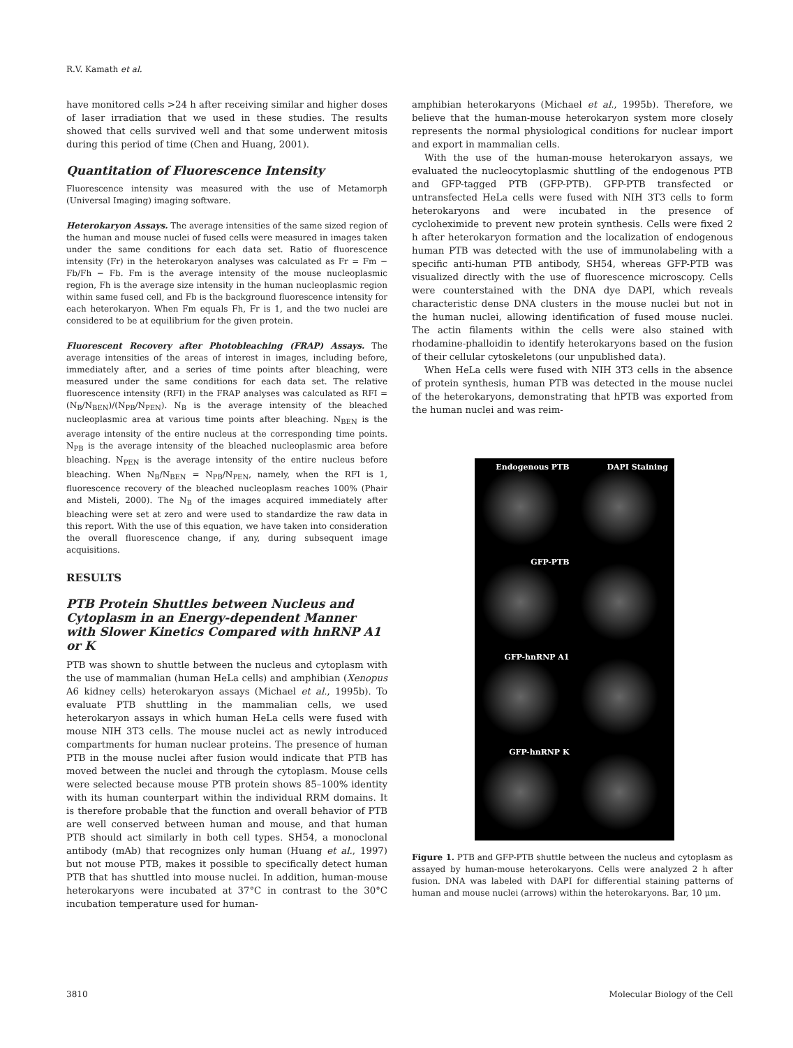R.V. Kamath et al.
have monitored cells >24 h after receiving similar and higher doses of laser irradiation that we used in these studies. The results showed that cells survived well and that some underwent mitosis during this period of time (Chen and Huang, 2001).
Quantitation of Fluorescence Intensity
Fluorescence intensity was measured with the use of Metamorph (Universal Imaging) imaging software.
Heterokaryon Assays. The average intensities of the same sized region of the human and mouse nuclei of fused cells were measured in images taken under the same conditions for each data set. Ratio of fluorescence intensity (Fr) in the heterokaryon analyses was calculated as Fr = Fm − Fb/Fh − Fb. Fm is the average intensity of the mouse nucleoplasmic region, Fh is the average size intensity in the human nucleoplasmic region within same fused cell, and Fb is the background fluorescence intensity for each heterokaryon. When Fm equals Fh, Fr is 1, and the two nuclei are considered to be at equilibrium for the given protein.
Fluorescent Recovery after Photobleaching (FRAP) Assays. The average intensities of the areas of interest in images, including before, immediately after, and a series of time points after bleaching, were measured under the same conditions for each data set. The relative fluorescence intensity (RFI) in the FRAP analyses was calculated as RFI = (N<sub>B</sub>/N<sub>BEN</sub>)/(N<sub>PB</sub>/N<sub>PEN</sub>). N<sub>B</sub> is the average intensity of the bleached nucleoplasmic area at various time points after bleaching. N<sub>BEN</sub> is the average intensity of the entire nucleus at the corresponding time points. N<sub>PB</sub> is the average intensity of the bleached nucleoplasmic area before bleaching. N<sub>PEN</sub> is the average intensity of the entire nucleus before bleaching. When N<sub>B</sub>/N<sub>BEN</sub> = N<sub>PB</sub>/N<sub>PEN</sub>, namely, when the RFI is 1, fluorescence recovery of the bleached nucleoplasm reaches 100% (Phair and Misteli, 2000). The N<sub>B</sub> of the images acquired immediately after bleaching were set at zero and were used to standardize the raw data in this report. With the use of this equation, we have taken into consideration the overall fluorescence change, if any, during subsequent image acquisitions.
RESULTS
PTB Protein Shuttles between Nucleus and Cytoplasm in an Energy-dependent Manner with Slower Kinetics Compared with hnRNP A1 or K
PTB was shown to shuttle between the nucleus and cytoplasm with the use of mammalian (human HeLa cells) and amphibian (Xenopus A6 kidney cells) heterokaryon assays (Michael et al., 1995b). To evaluate PTB shuttling in the mammalian cells, we used heterokaryon assays in which human HeLa cells were fused with mouse NIH 3T3 cells. The mouse nuclei act as newly introduced compartments for human nuclear proteins. The presence of human PTB in the mouse nuclei after fusion would indicate that PTB has moved between the nuclei and through the cytoplasm. Mouse cells were selected because mouse PTB protein shows 85–100% identity with its human counterpart within the individual RRM domains. It is therefore probable that the function and overall behavior of PTB are well conserved between human and mouse, and that human PTB should act similarly in both cell types. SH54, a monoclonal antibody (mAb) that recognizes only human (Huang et al., 1997) but not mouse PTB, makes it possible to specifically detect human PTB that has shuttled into mouse nuclei. In addition, human-mouse heterokaryons were incubated at 37°C in contrast to the 30°C incubation temperature used for human-
amphibian heterokaryons (Michael et al., 1995b). Therefore, we believe that the human-mouse heterokaryon system more closely represents the normal physiological conditions for nuclear import and export in mammalian cells.
With the use of the human-mouse heterokaryon assays, we evaluated the nucleocytoplasmic shuttling of the endogenous PTB and GFP-tagged PTB (GFP-PTB). GFP-PTB transfected or untransfected HeLa cells were fused with NIH 3T3 cells to form heterokaryons and were incubated in the presence of cycloheximide to prevent new protein synthesis. Cells were fixed 2 h after heterokaryon formation and the localization of endogenous human PTB was detected with the use of immunolabeling with a specific anti-human PTB antibody, SH54, whereas GFP-PTB was visualized directly with the use of fluorescence microscopy. Cells were counterstained with the DNA dye DAPI, which reveals characteristic dense DNA clusters in the mouse nuclei but not in the human nuclei, allowing identification of fused mouse nuclei. The actin filaments within the cells were also stained with rhodamine-phalloidin to identify heterokaryons based on the fusion of their cellular cytoskeletons (our unpublished data).
When HeLa cells were fused with NIH 3T3 cells in the absence of protein synthesis, human PTB was detected in the mouse nuclei of the heterokaryons, demonstrating that hPTB was exported from the human nuclei and was reim-
Endogenous PTB
DAPI Staining
GFP-PTB
GFP-hnRNP A1
GFP-hnRNP K
Figure 1. PTB and GFP-PTB shuttle between the nucleus and cytoplasm as assayed by human-mouse heterokaryons. Cells were analyzed 2 h after fusion. DNA was labeled with DAPI for differential staining patterns of human and mouse nuclei (arrows) within the heterokaryons. Bar, 10 μm.
3810 Molecular Biology of the Cell